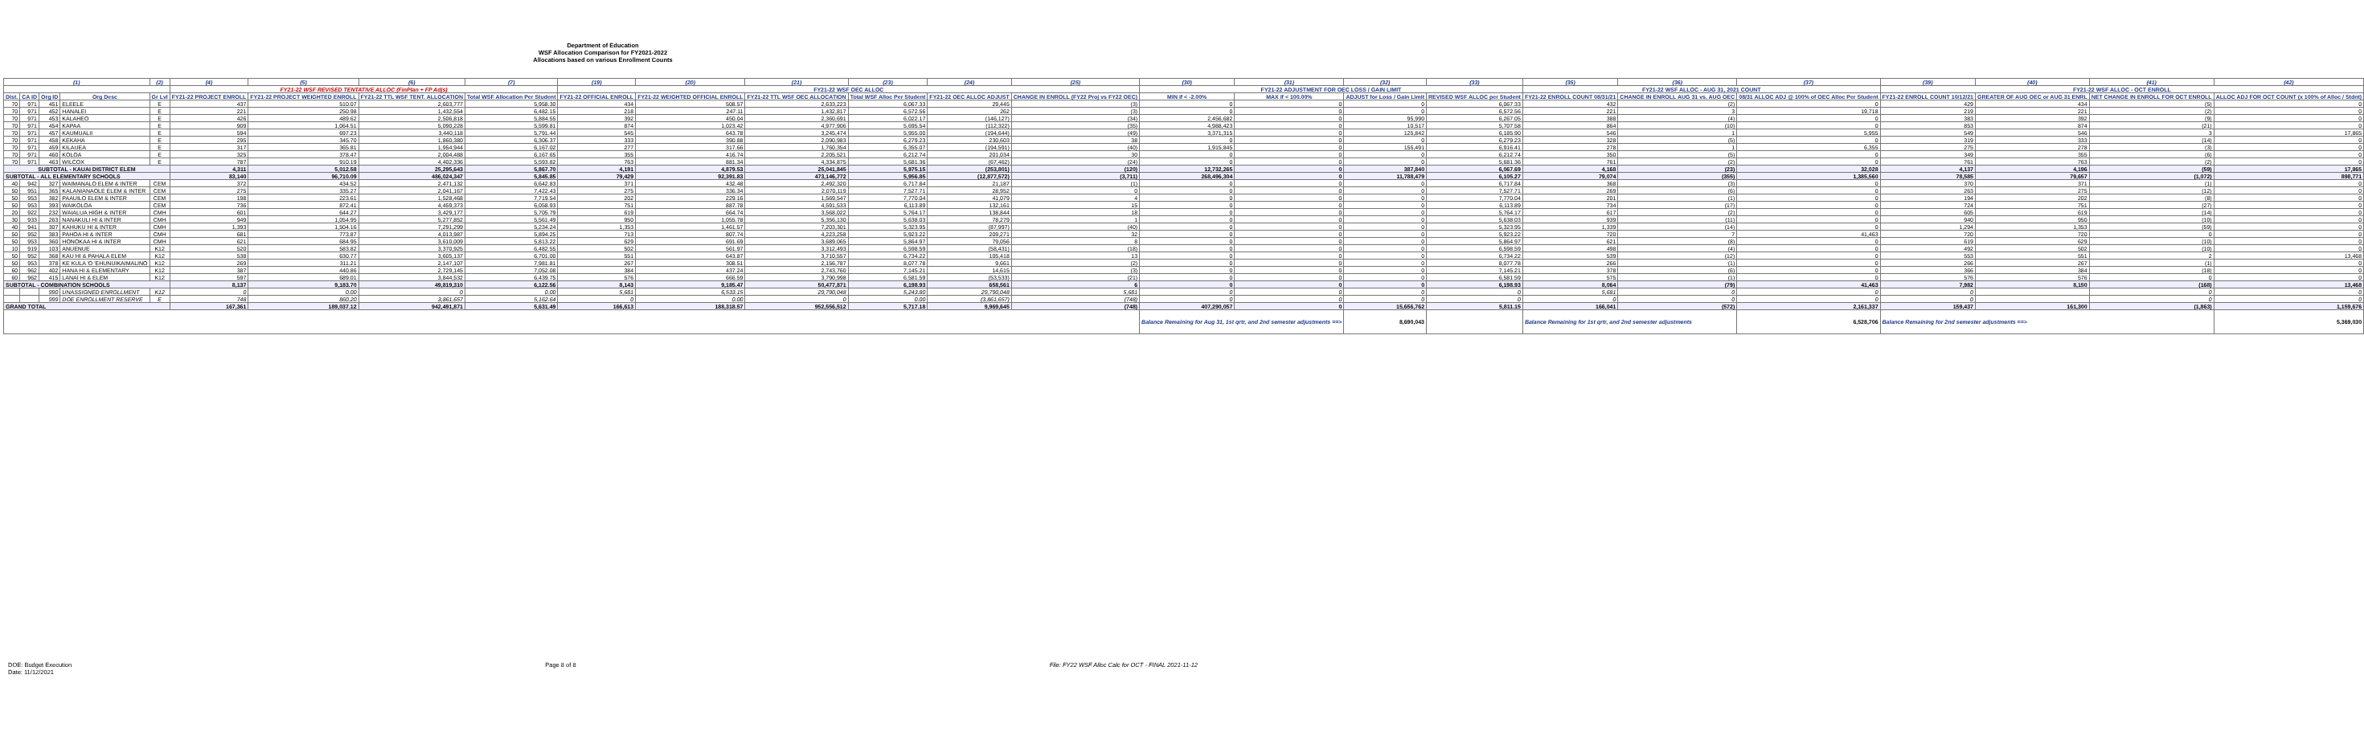Department of Education
WSF Allocation Comparison for FY2021-2022
Allocations based on various Enrollment Counts
| (1) | | | | (2) | (4) | (5) | (6) | (7) | (19) | (20) | (21) | (23) | (24) | (25) | (30) | (31) | (32) | (33) | (35) | (36) | (37) | (39) | (40) | (41) | (42) |
| --- | --- | --- | --- | --- | --- | --- | --- | --- | --- | --- | --- | --- | --- | --- | --- | --- | --- | --- | --- | --- | --- | --- | --- | --- | --- |
| | | | | | FY21-22 WSF REVISED TENTATIVE ALLOC (FinPlan + FP Adjs) | | | | FY21-22 WSF OEC ALLOC | | | | | | FY21-22 ADJUSTMENT FOR OEC LOSS / GAIN LIMIT | | | | FY21-22 WSF ALLOC - AUG 31, 2021 COUNT | | | FY21-22 WSF ALLOC - OCT ENROLL | | | |
| Dist. | CA ID | Org ID | Org Desc | Gr Lvl | FY21-22 PROJECT ENROLL | FY21-22 PROJECT WEIGHTED ENROLL | FY21-22 TTL WSF TENT. ALLOCATION | Total WSF Allocation Per Student | FY21-22 OFFICIAL ENROLL | FY21-22 WEIGHTED OFFICIAL ENROLL | FY21-22 TTL WSF OEC ALLOCATION | Total WSF Alloc Per Student | FY21-22 OEC ALLOC ADJUST | CHANGE IN ENROLL (FY22 Proj vs FY22 OEC) | MIN if < -2.00% | MAX if < 100.00% | ADJUST for Loss / Gain Limit | REVISED WSF ALLOC per Student | FY21-22 ENROLL COUNT 08/31/21 | CHANGE IN ENROLL AUG 31 vs. AUG OEC | 08/31 ALLOC ADJ @ 100% of OEC Alloc Per Student | FY21-22 ENROLL COUNT 10/12/21 | GREATER OF AUG OEC or AUG 31 ENRL | NET CHANGE IN ENROLL FOR OCT ENROLL | ALLOC ADJ FOR OCT COUNT (x 100% of Alloc / Stdnt) |
| 70 | 971 | 451 | ELEELE | E | 437 | 510.07 | 2,603,777 | 5,958.30 | 434 | 508.57 | 2,633,223 | 6,067.33 | 29,445 | (3) | 0 | 0 | 0 | 6,067.33 | 432 | (2) | 0 | 429 | 434 | (5) | 0 |
| 70 | 971 | 452 | HANALEI | E | 221 | 250.98 | 1,432,554 | 6,482.15 | 218 | 247.11 | 1,432,817 | 6,572.56 | 262 | (3) | 0 | 0 | 0 | 6,572.56 | 221 | 3 | 19,718 | 219 | 221 | (2) | 0 |
| 70 | 971 | 453 | KALAHEO | E | 426 | 489.62 | 2,506,818 | 5,884.55 | 392 | 450.04 | 2,360,691 | 6,022.17 | (146,127) | (34) | 2,456,682 | 0 | 95,990 | 6,267.05 | 388 | (4) | 0 | 383 | 392 | (9) | 0 |
| 70 | 971 | 454 | KAPAA | E | 909 | 1,064.51 | 5,090,228 | 5,599.81 | 874 | 1,023.42 | 4,977,906 | 5,695.54 | (112,322) | (35) | 4,988,423 | 0 | 10,517 | 5,707.58 | 864 | (10) | 0 | 853 | 874 | (21) | 0 |
| 70 | 971 | 457 | KAUMUALII | E | 594 | 697.23 | 3,440,118 | 5,791.44 | 545 | 643.78 | 3,245,474 | 5,955.00 | (194,644) | (49) | 3,371,315 | 0 | 125,842 | 6,185.90 | 546 | 1 | 5,955 | 549 | 546 | 3 | 17,865 |
| 70 | 971 | 458 | KEKAHA | E | 295 | 345.70 | 1,860,380 | 6,306.37 | 333 | 390.88 | 2,090,983 | 6,279.23 | 230,603 | 38 | 0 | 0 | 0 | 6,279.23 | 328 | (5) | 0 | 319 | 333 | (14) | 0 |
| 70 | 971 | 459 | KILAUEA | E | 317 | 365.81 | 1,954,944 | 6,167.02 | 277 | 317.66 | 1,760,354 | 6,355.07 | (194,591) | (40) | 1,915,845 | 0 | 155,491 | 6,916.41 | 278 | 1 | 6,355 | 275 | 278 | (3) | 0 |
| 70 | 971 | 460 | KOLOA | E | 325 | 378.47 | 2,004,488 | 6,167.65 | 355 | 416.74 | 2,205,521 | 6,212.74 | 201,034 | 30 | 0 | 0 | 0 | 6,212.74 | 350 | (5) | 0 | 349 | 355 | (6) | 0 |
| 70 | 971 | 463 | WILCOX | E | 787 | 910.19 | 4,402,336 | 5,593.82 | 763 | 881.34 | 4,334,875 | 5,681.36 | (67,462) | (24) | 0 | 0 | 0 | 5,681.36 | 761 | (2) | 0 | 761 | 763 | (2) | 0 |
| SUBTOTAL - KAUAI DISTRICT ELEM | | | | | 4,311 | 5,012.58 | 25,295,643 | 5,867.70 | 4,191 | 4,879.53 | 25,041,845 | 5,975.15 | (253,801) | (120) | 12,732,265 | 0 | 387,840 | 6,067.69 | 4,168 | (23) | 32,028 | 4,137 | 4,196 | (59) | 17,865 |
| SUBTOTAL - ALL ELEMENTARY SCHOOLS | | | | | 83,140 | 96,710.09 | 486,024,347 | 5,845.85 | 79,429 | 92,391.83 | 473,146,772 | 5,956.85 | (12,877,572) | (3,711) | 268,496,304 | 0 | 11,788,479 | 6,105.27 | 79,074 | (355) | 1,385,560 | 78,585 | 79,657 | (1,072) | 898,771 |
| 40 | 942 | 327 | WAIMANALO ELEM & INTER | CEM | 372 | 434.52 | 2,471,132 | 6,642.83 | 371 | 432.48 | 2,492,320 | 6,717.84 | 21,187 | (1) | 0 | 0 | 0 | 6,717.84 | 368 | (3) | 0 | 370 | 371 | (1) | 0 |
| 50 | 951 | 365 | KALANIANAOLE ELEM & INTER | CEM | 275 | 335.27 | 2,041,167 | 7,422.43 | 275 | 336.34 | 2,070,119 | 7,527.71 | 28,952 | 0 | 0 | 0 | 0 | 7,527.71 | 269 | (6) | 0 | 263 | 275 | (12) | 0 |
| 50 | 953 | 382 | PAAUILO ELEM & INTER | CEM | 198 | 223.61 | 1,528,468 | 7,719.54 | 202 | 229.16 | 1,569,547 | 7,770.04 | 41,079 | 4 | 0 | 0 | 0 | 7,770.04 | 201 | (1) | 0 | 194 | 202 | (8) | 0 |
| 50 | 953 | 393 | WAIKOLOA | CEM | 736 | 872.41 | 4,459,373 | 6,058.93 | 751 | 887.78 | 4,591,533 | 6,113.89 | 132,161 | 15 | 0 | 0 | 0 | 6,113.89 | 734 | (17) | 0 | 724 | 751 | (27) | 0 |
| 20 | 922 | 232 | WAIALUA HIGH & INTER | CMH | 601 | 644.27 | 3,429,177 | 5,705.79 | 619 | 664.74 | 3,568,022 | 5,764.17 | 138,844 | 18 | 0 | 0 | 0 | 5,764.17 | 617 | (2) | 0 | 605 | 619 | (14) | 0 |
| 30 | 933 | 263 | NANAKULI HI & INTER | CMH | 949 | 1,054.95 | 5,277,852 | 5,561.49 | 950 | 1,055.78 | 5,356,130 | 5,638.03 | 78,279 | 1 | 0 | 0 | 0 | 5,638.03 | 939 | (11) | 0 | 940 | 950 | (10) | 0 |
| 40 | 941 | 307 | KAHUKU HI & INTER | CMH | 1,393 | 1,504.16 | 7,291,299 | 5,234.24 | 1,353 | 1,461.57 | 7,203,301 | 5,323.95 | (87,997) | (40) | 0 | 0 | 0 | 5,323.95 | 1,339 | (14) | 0 | 1,294 | 1,353 | (59) | 0 |
| 50 | 952 | 383 | PAHOA HI & INTER | CMH | 681 | 773.87 | 4,013,987 | 5,894.25 | 713 | 807.74 | 4,223,258 | 5,923.22 | 209,271 | 32 | 0 | 0 | 0 | 5,923.22 | 720 | 7 | 41,463 | 720 | 720 | 0 | 0 |
| 50 | 953 | 360 | HONOKAA HI & INTER | CMH | 621 | 684.95 | 3,610,009 | 5,813.22 | 629 | 691.69 | 3,689,065 | 5,864.97 | 79,056 | 8 | 0 | 0 | 0 | 5,864.97 | 621 | (8) | 0 | 619 | 629 | (10) | 0 |
| 10 | 919 | 103 | ANUENUE | K12 | 520 | 583.82 | 3,370,925 | 6,482.55 | 502 | 561.97 | 3,312,493 | 6,598.59 | (58,431) | (18) | 0 | 0 | 0 | 6,598.59 | 498 | (4) | 0 | 492 | 502 | (10) | 0 |
| 50 | 952 | 368 | KAU HI & PAHALA ELEM | K12 | 538 | 630.77 | 3,605,137 | 6,701.00 | 551 | 643.87 | 3,710,557 | 6,734.22 | 105,418 | 13 | 0 | 0 | 0 | 6,734.22 | 539 | (12) | 0 | 553 | 551 | 2 | 13,468 |
| 50 | 953 | 378 | KE KULA 'O 'EHUNUIKAIMALINO | K12 | 269 | 311.21 | 2,147,107 | 7,981.81 | 267 | 308.51 | 2,156,787 | 8,077.78 | 9,661 | (2) | 0 | 0 | 0 | 8,077.78 | 266 | (1) | 0 | 266 | 267 | (1) | 0 |
| 60 | 962 | 402 | HANA HI & ELEMENTARY | K12 | 387 | 440.86 | 2,729,145 | 7,052.08 | 384 | 437.24 | 2,743,760 | 7,145.21 | 14,615 | (3) | 0 | 0 | 0 | 7,145.21 | 378 | (6) | 0 | 366 | 384 | (18) | 0 |
| 60 | 962 | 415 | LANAI HI & ELEM | K12 | 597 | 689.01 | 3,844,532 | 6,439.75 | 576 | 666.59 | 3,790,998 | 6,581.59 | (53,533) | (21) | 0 | 0 | 0 | 6,581.59 | 575 | (1) | 0 | 576 | 576 | 0 | 0 |
| SUBTOTAL - COMBINATION SCHOOLS | | | | | 8,137 | 9,183.70 | 49,819,310 | 6,122.56 | 8,143 | 9,185.47 | 50,477,871 | 6,198.93 | 658,561 | 6 | 0 | 0 | 0 | 6,198.93 | 8,064 | (79) | 41,463 | 7,982 | 8,150 | (168) | 13,468 |
| | | 990 | UNASSIGNED ENROLLMENT | K12 | 0 | 0.00 | 0 | 0.00 | 5,681 | 6,533.15 | 29,790,048 | 5,243.80 | 29,790,048 | 5,681 | 0 | 0 | 0 | 0 | 5,681 | 0 | 0 | 0 | | 0 | 0 |
| | | 999 | DOE ENROLLMENT RESERVE | E | 748 | 860.20 | 3,861,657 | 5,162.64 | 0 | 0.00 | 0 | 0.00 | (3,861,657) | (748) | 0 | 0 | 0 | 0 | 0 | 0 | 0 | 0 | | 0 | 0 |
| GRAND TOTAL | | | | | 167,361 | 189,037.12 | 942,491,871 | 5,631.49 | 166,613 | 188,318.57 | 952,556,512 | 5,717.18 | 9,969,645 | (748) | 407,290,057 | 0 | 15,656,762 | 5,811.15 | 166,041 | (572) | 2,161,337 | 159,437 | 161,300 | (1,863) | 1,159,676 |
| | | | | | | | | | | | | | | | Balance Remaining for Aug 31, 1st qrtr, and 2nd semester adjustments ==> | | 8,690,043 | | Balance Remaining for 1st qrtr, and 2nd semester adjustments | | 6,528,706 | Balance Remaining for 2nd semester adjustments ==> | | | 5,369,030 |
DOE: Budget Execution
Date: 11/12/2021
Page 8 of 8 File: FY22 WSF Alloc Calc for OCT - FINAL 2021-11-12